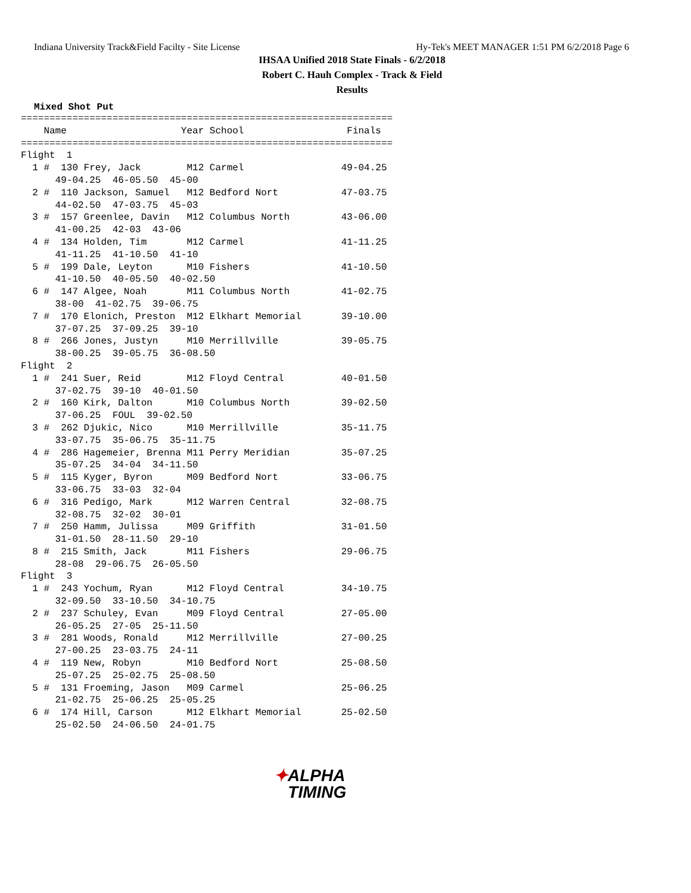Indiana University Track&Field Facilty - Site License Hy-Tek's MEET MANAGER 1:51 PM 6/2/2018 Page 6
IHSAA Unified 2018 State Finals - 6/2/2018
Robert C. Hauh Complex - Track & Field
Results
Mixed Shot Put
=================================================================
    Name                    Year School                  Finals
=================================================================
Flight  1
  1 #  130 Frey, Jack        M12 Carmel                 49-04.25
      49-04.25  46-05.50  45-00
  2 #  110 Jackson, Samuel   M12 Bedford Nort           47-03.75
      44-02.50  47-03.75  45-03
  3 #  157 Greenlee, Davin   M12 Columbus North         43-06.00
      41-00.25  42-03  43-06
  4 #  134 Holden, Tim       M12 Carmel                 41-11.25
      41-11.25  41-10.50  41-10
  5 #  199 Dale, Leyton      M10 Fishers                41-10.50
      41-10.50  40-05.50  40-02.50
  6 #  147 Algee, Noah       M11 Columbus North         41-02.75
      38-00  41-02.75  39-06.75
  7 #  170 Elonich, Preston  M12 Elkhart Memorial       39-10.00
      37-07.25  37-09.25  39-10
  8 #  266 Jones, Justyn     M10 Merrillville           39-05.75
      38-00.25  39-05.75  36-08.50
Flight  2
  1 #  241 Suer, Reid        M12 Floyd Central          40-01.50
      37-02.75  39-10  40-01.50
  2 #  160 Kirk, Dalton      M10 Columbus North         39-02.50
      37-06.25  FOUL  39-02.50
  3 #  262 Djukic, Nico      M10 Merrillville           35-11.75
      33-07.75  35-06.75  35-11.75
  4 #  286 Hagemeier, Brenna M11 Perry Meridian         35-07.25
      35-07.25  34-04  34-11.50
  5 #  115 Kyger, Byron      M09 Bedford Nort           33-06.75
      33-06.75  33-03  32-04
  6 #  316 Pedigo, Mark      M12 Warren Central         32-08.75
      32-08.75  32-02  30-01
  7 #  250 Hamm, Julissa     M09 Griffith               31-01.50
      31-01.50  28-11.50  29-10
  8 #  215 Smith, Jack       M11 Fishers                29-06.75
      28-08  29-06.75  26-05.50
Flight  3
  1 #  243 Yochum, Ryan      M12 Floyd Central          34-10.75
      32-09.50  33-10.50  34-10.75
  2 #  237 Schuley, Evan     M09 Floyd Central          27-05.00
      26-05.25  27-05  25-11.50
  3 #  281 Woods, Ronald     M12 Merrillville           27-00.25
      27-00.25  23-03.75  24-11
  4 #  119 New, Robyn        M10 Bedford Nort           25-08.50
      25-07.25  25-02.75  25-08.50
  5 #  131 Froeming, Jason   M09 Carmel                 25-06.25
      21-02.75  25-06.25  25-05.25
  6 #  174 Hill, Carson      M12 Elkhart Memorial       25-02.50
      25-02.50  24-06.50  24-01.75
✦ALPHA
TIMING